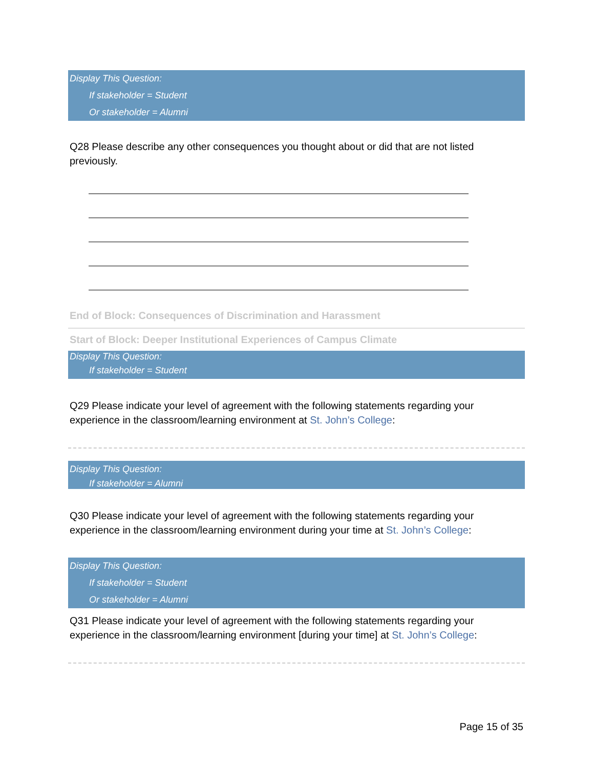Display This Question:
If stakeholder = Student
Or stakeholder = Alumni
Q28 Please describe any other consequences you thought about or did that are not listed previously.
End of Block: Consequences of Discrimination and Harassment
Start of Block: Deeper Institutional Experiences of Campus Climate
Display This Question:
If stakeholder = Student
Q29 Please indicate your level of agreement with the following statements regarding your experience in the classroom/learning environment at St. John’s College:
Display This Question:
If stakeholder = Alumni
Q30 Please indicate your level of agreement with the following statements regarding your experience in the classroom/learning environment during your time at St. John’s College:
Display This Question:
If stakeholder = Student
Or stakeholder = Alumni
Q31 Please indicate your level of agreement with the following statements regarding your experience in the classroom/learning environment [during your time] at St. John’s College:
Page 15 of 35